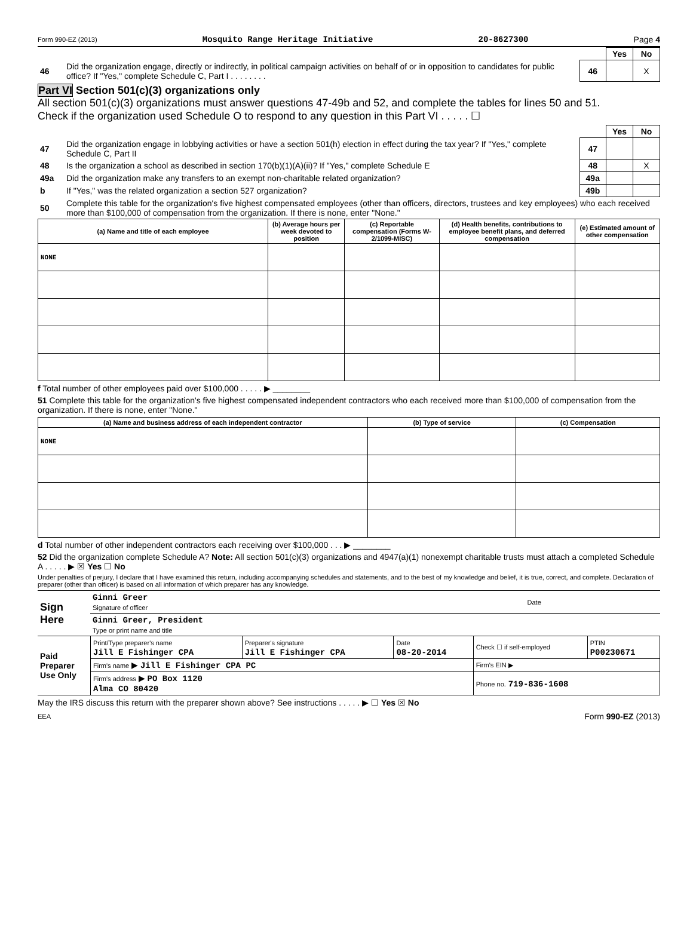Form 990-EZ (2013) Mosquito Range Heritage Initiative 20-8627300 Page 4
| | | | Yes | No |
| 46 | Did the organization engage, directly or indirectly, in political campaign activities on behalf of or in opposition to candidates for public office? If "Yes," complete Schedule C, Part I . . . . . . . . | 46 | | X |
Part VI Section 501(c)(3) organizations only
All section 501(c)(3) organizations must answer questions 47-49b and 52, and complete the tables for lines 50 and 51.
Check if the organization used Schedule O to respond to any question in this Part VI . . . . . ☐
| | | | Yes | No |
| 47 | Did the organization engage in lobbying activities or have a section 501(h) election in effect during the tax year? If "Yes," complete Schedule C, Part II | 47 | | |
| 48 | Is the organization a school as described in section 170(b)(1)(A)(ii)? If "Yes," complete Schedule E | 48 | | X |
| 49a | Did the organization make any transfers to an exempt non-charitable related organization? | 49a | | |
| b | If "Yes," was the related organization a section 527 organization? | 49b | | |
| 50 | Complete this table for the organization's five highest compensated employees (other than officers, directors, trustees and key employees) who each received more than $100,000 of compensation from the organization. If there is none, enter "None." | | | |
| (a) Name and title of each employee | (b) Average hours per week devoted to position | (c) Reportable compensation (Forms W-2/1099-MISC) | (d) Health benefits, contributions to employee benefit plans, and deferred compensation | (e) Estimated amount of other compensation |
| --- | --- | --- | --- | --- |
| NONE | | | | |
f Total number of other employees paid over $100,000 . . . . . ▶ ________
51 Complete this table for the organization's five highest compensated independent contractors who each received more than $100,000 of compensation from the organization. If there is none, enter "None."
| (a) Name and business address of each independent contractor | (b) Type of service | (c) Compensation |
| --- | --- | --- |
| NONE | | |
d Total number of other independent contractors each receiving over $100,000 . . . ▶ ________
52 Did the organization complete Schedule A? Note: All section 501(c)(3) organizations and 4947(a)(1) nonexempt charitable trusts must attach a completed Schedule A . . . . . ▶ ☒ Yes ☐ No
Under penalties of perjury, I declare that I have examined this return, including accompanying schedules and statements, and to the best of my knowledge and belief, it is true, correct, and complete. Declaration of preparer (other than officer) is based on all information of which preparer has any knowledge.
| Sign Here | Ginni Greer Signature of officer | Date |
| | Ginni Greer, President Type or print name and title | |
| Paid Preparer Use Only | Print/Type preparer's name Jill E Fishinger CPA | Preparer's signature Jill E Fishinger CPA | Date 08-20-2014 | Check ☐ if self-employed | PTIN P00230671 |
| | Firm's name ▶ Jill E Fishinger CPA PC | | | Firm's EIN ▶ | |
| | Firm's address ▶ PO Box 1120 Alma CO 80420 | | | Phone no. 719-836-1608 | |
May the IRS discuss this return with the preparer shown above? See instructions . . . . . ▶ ☐ Yes ☒ No
EEA Form 990-EZ (2013)